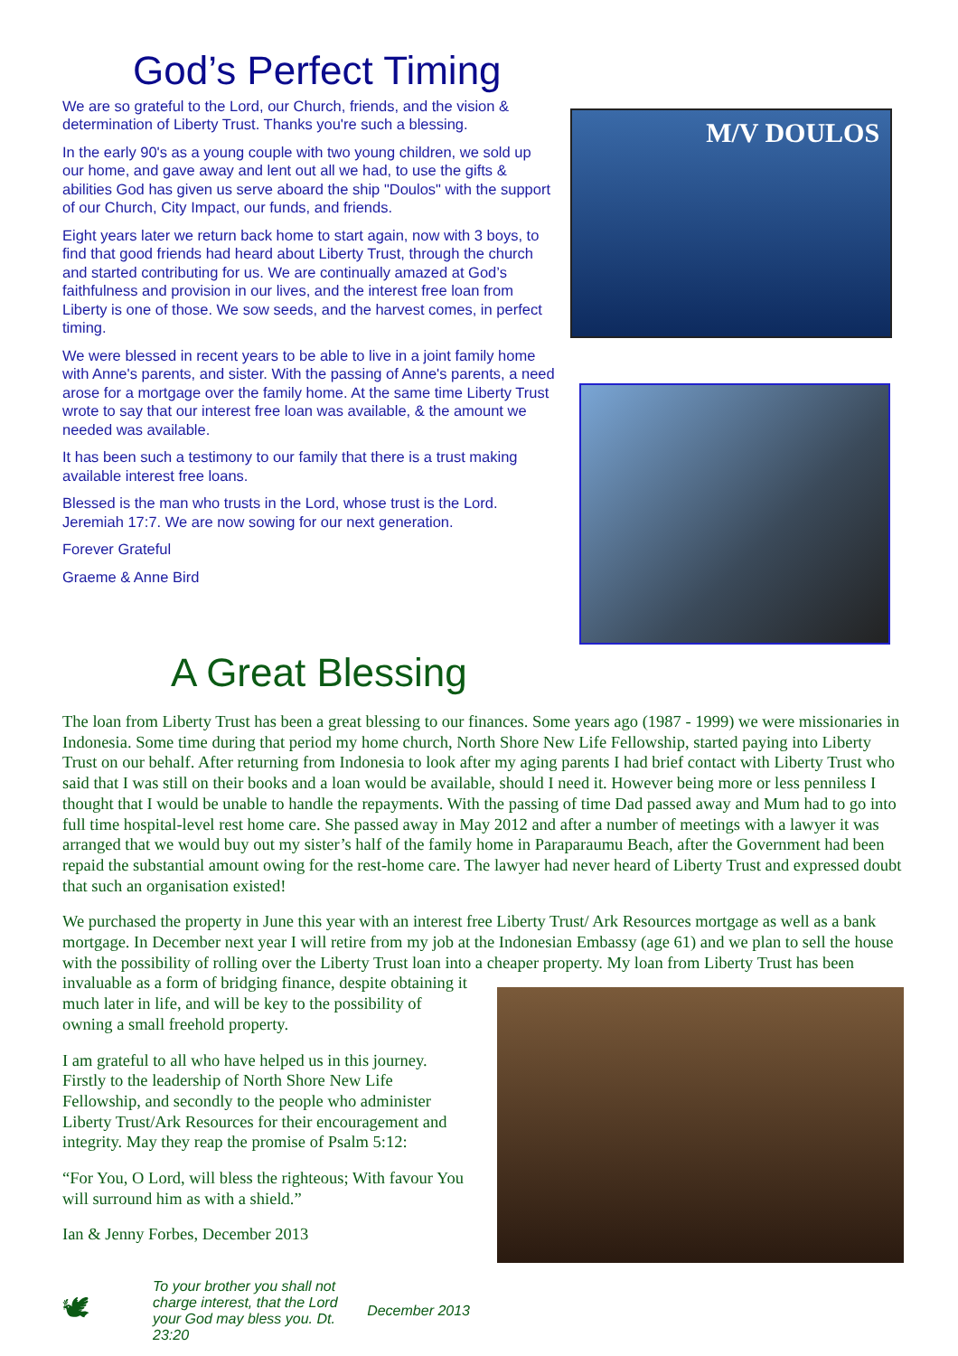God’s Perfect Timing
We are so grateful to the Lord, our Church, friends, and the vision & determination of Liberty Trust. Thanks you're such a blessing.
In the early 90's as a young couple with two young children, we sold up our home, and gave away and lent out all we had, to use the gifts & abilities God has given us serve aboard the ship "Doulos" with the support of our Church, City Impact, our funds, and friends.
Eight years later we return back home to start again, now with 3 boys, to find that good friends had heard about Liberty Trust, through the church and started contributing for us. We are continually amazed at God’s faithfulness and provision in our lives, and the interest free loan from Liberty is one of those. We sow seeds, and the harvest comes, in perfect timing.
We were blessed in recent years to be able to live in a joint family home with Anne's parents, and sister. With the passing of Anne's parents, a need arose for a mortgage over the family home. At the same time Liberty Trust wrote to say that our interest free loan was available, & the amount we needed was available.
It has been such a testimony to our family that there is a trust making available interest free loans.
Blessed is the man who trusts in the Lord, whose trust is the Lord. Jeremiah 17:7. We are now sowing for our next generation.
Forever Grateful
Graeme & Anne Bird
M/V DOULOS
A Great Blessing
The loan from Liberty Trust has been a great blessing to our finances. Some years ago (1987 - 1999) we were missionaries in Indonesia. Some time during that period my home church, North Shore New Life Fellowship, started paying into Liberty Trust on our behalf. After returning from Indonesia to look after my aging parents I had brief contact with Liberty Trust who said that I was still on their books and a loan would be available, should I need it. However being more or less penniless I thought that I would be unable to handle the repayments. With the passing of time Dad passed away and Mum had to go into full time hospital-level rest home care. She passed away in May 2012 and after a number of meetings with a lawyer it was arranged that we would buy out my sister’s half of the family home in Paraparaumu Beach, after the Government had been repaid the substantial amount owing for the rest-home care. The lawyer had never heard of Liberty Trust and expressed doubt that such an organisation existed!
We purchased the property in June this year with an interest free Liberty Trust/ Ark Resources mortgage as well as a bank mortgage. In December next year I will retire from my job at the Indonesian Embassy (age 61) and we plan to sell the house with the possibility of rolling over the Liberty Trust loan into a cheaper property. My loan from Liberty Trust has been invaluable as a form of bridging finance, despite obtaining it much later in life, and will be key to the possibility of owning a small freehold property.
I am grateful to all who have helped us in this journey. Firstly to the leadership of North Shore New Life Fellowship, and secondly to the people who administer Liberty Trust/Ark Resources for their encouragement and integrity. May they reap the promise of Psalm 5:12:
“For You, O Lord, will bless the righteous; With favour You will surround him as with a shield.”
Ian & Jenny Forbes, December 2013
🕊 To your brother you shall not charge interest, that the Lord your God may bless you. Dt. 23:20 December 2013